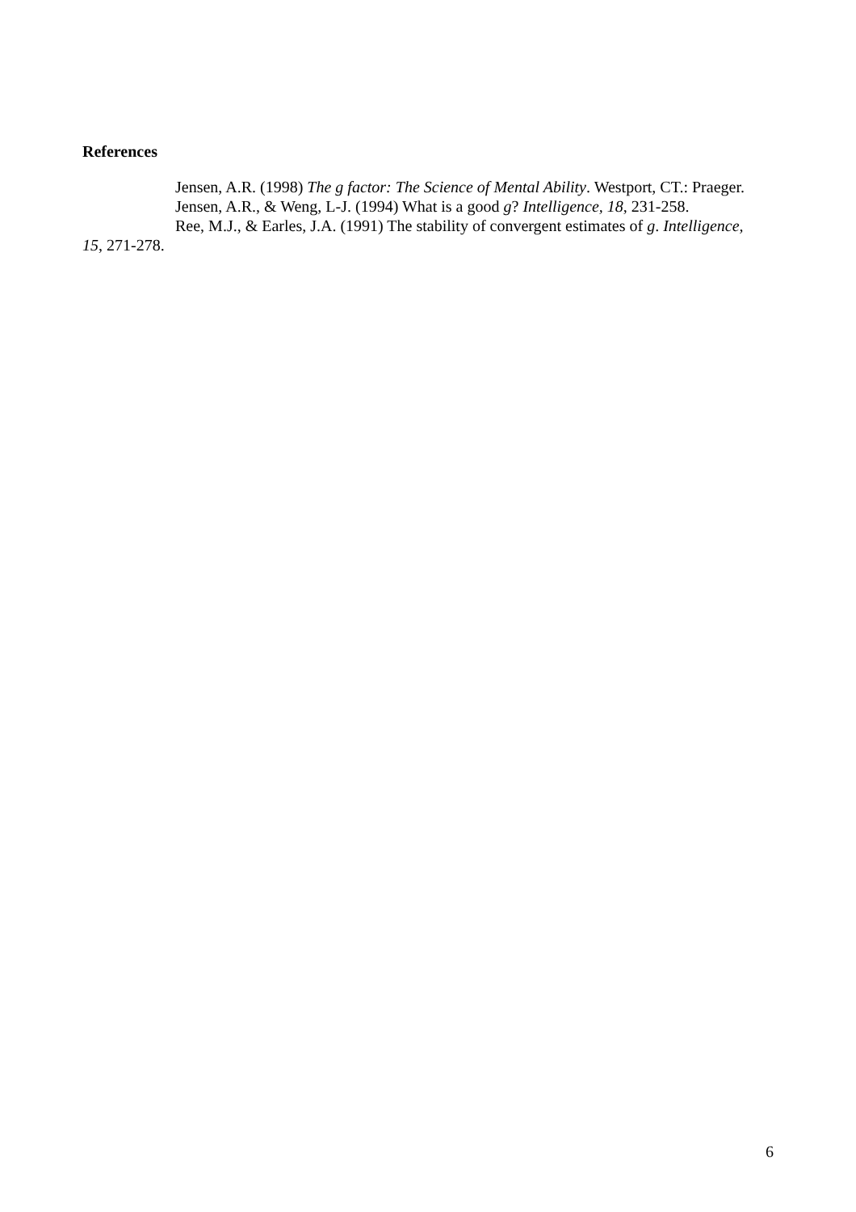References
Jensen, A.R. (1998) The g factor: The Science of Mental Ability. Westport, CT.: Praeger.
Jensen, A.R., & Weng, L-J. (1994) What is a good g? Intelligence, 18, 231-258.
Ree, M.J., & Earles, J.A. (1991) The stability of convergent estimates of g. Intelligence, 15, 271-278.
6